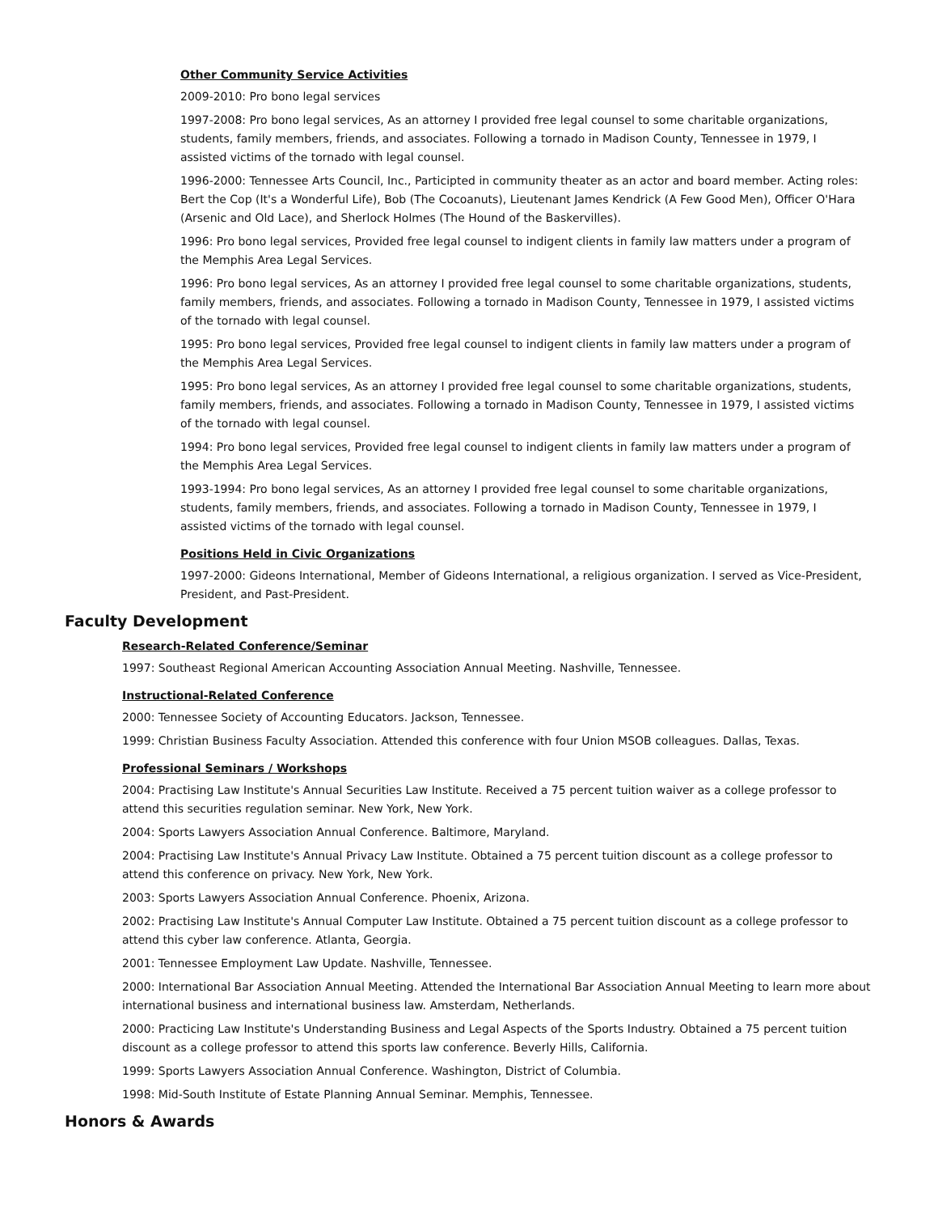Other Community Service Activities
2009-2010: Pro bono legal services
1997-2008: Pro bono legal services, As an attorney I provided free legal counsel to some charitable organizations, students, family members, friends, and associates. Following a tornado in Madison County, Tennessee in 1979, I assisted victims of the tornado with legal counsel.
1996-2000: Tennessee Arts Council, Inc., Participted in community theater as an actor and board member. Acting roles: Bert the Cop (It's a Wonderful Life), Bob (The Cocoanuts), Lieutenant James Kendrick (A Few Good Men), Officer O'Hara (Arsenic and Old Lace), and Sherlock Holmes (The Hound of the Baskervilles).
1996: Pro bono legal services, Provided free legal counsel to indigent clients in family law matters under a program of the Memphis Area Legal Services.
1996: Pro bono legal services, As an attorney I provided free legal counsel to some charitable organizations, students, family members, friends, and associates. Following a tornado in Madison County, Tennessee in 1979, I assisted victims of the tornado with legal counsel.
1995: Pro bono legal services, Provided free legal counsel to indigent clients in family law matters under a program of the Memphis Area Legal Services.
1995: Pro bono legal services, As an attorney I provided free legal counsel to some charitable organizations, students, family members, friends, and associates. Following a tornado in Madison County, Tennessee in 1979, I assisted victims of the tornado with legal counsel.
1994: Pro bono legal services, Provided free legal counsel to indigent clients in family law matters under a program of the Memphis Area Legal Services.
1993-1994: Pro bono legal services, As an attorney I provided free legal counsel to some charitable organizations, students, family members, friends, and associates. Following a tornado in Madison County, Tennessee in 1979, I assisted victims of the tornado with legal counsel.
Positions Held in Civic Organizations
1997-2000: Gideons International, Member of Gideons International, a religious organization. I served as Vice-President, President, and Past-President.
Faculty Development
Research-Related Conference/Seminar
1997: Southeast Regional American Accounting Association Annual Meeting. Nashville, Tennessee.
Instructional-Related Conference
2000: Tennessee Society of Accounting Educators. Jackson, Tennessee.
1999: Christian Business Faculty Association. Attended this conference with four Union MSOB colleagues. Dallas, Texas.
Professional Seminars / Workshops
2004: Practising Law Institute's Annual Securities Law Institute. Received a 75 percent tuition waiver as a college professor to attend this securities regulation seminar. New York, New York.
2004: Sports Lawyers Association Annual Conference. Baltimore, Maryland.
2004: Practising Law Institute's Annual Privacy Law Institute. Obtained a 75 percent tuition discount as a college professor to attend this conference on privacy. New York, New York.
2003: Sports Lawyers Association Annual Conference. Phoenix, Arizona.
2002: Practising Law Institute's Annual Computer Law Institute. Obtained a 75 percent tuition discount as a college professor to attend this cyber law conference. Atlanta, Georgia.
2001: Tennessee Employment Law Update. Nashville, Tennessee.
2000: International Bar Association Annual Meeting. Attended the International Bar Association Annual Meeting to learn more about international business and international business law. Amsterdam, Netherlands.
2000: Practicing Law Institute's Understanding Business and Legal Aspects of the Sports Industry. Obtained a 75 percent tuition discount as a college professor to attend this sports law conference. Beverly Hills, California.
1999: Sports Lawyers Association Annual Conference. Washington, District of Columbia.
1998: Mid-South Institute of Estate Planning Annual Seminar. Memphis, Tennessee.
Honors & Awards